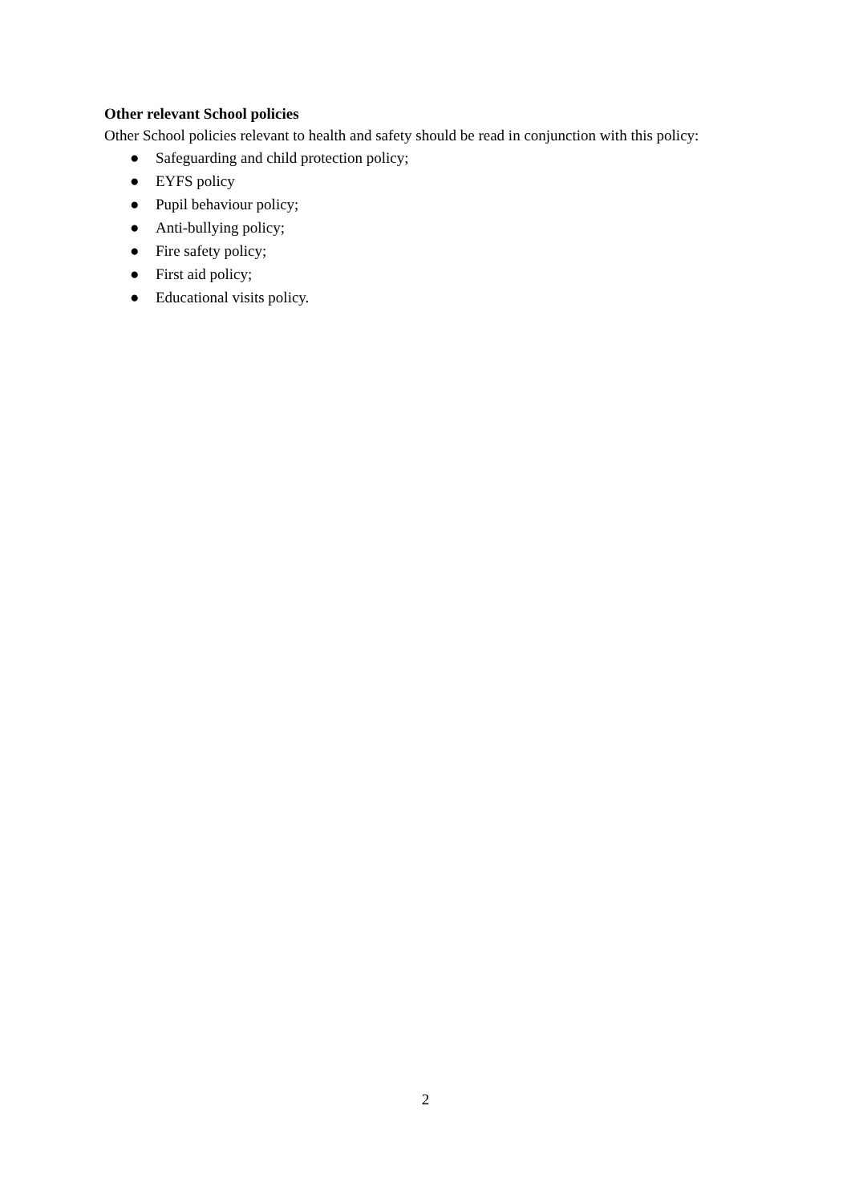Other relevant School policies
Other School policies relevant to health and safety should be read in conjunction with this policy:
● Safeguarding and child protection policy;
● EYFS policy
● Pupil behaviour policy;
● Anti-bullying policy;
● Fire safety policy;
● First aid policy;
● Educational visits policy.
2